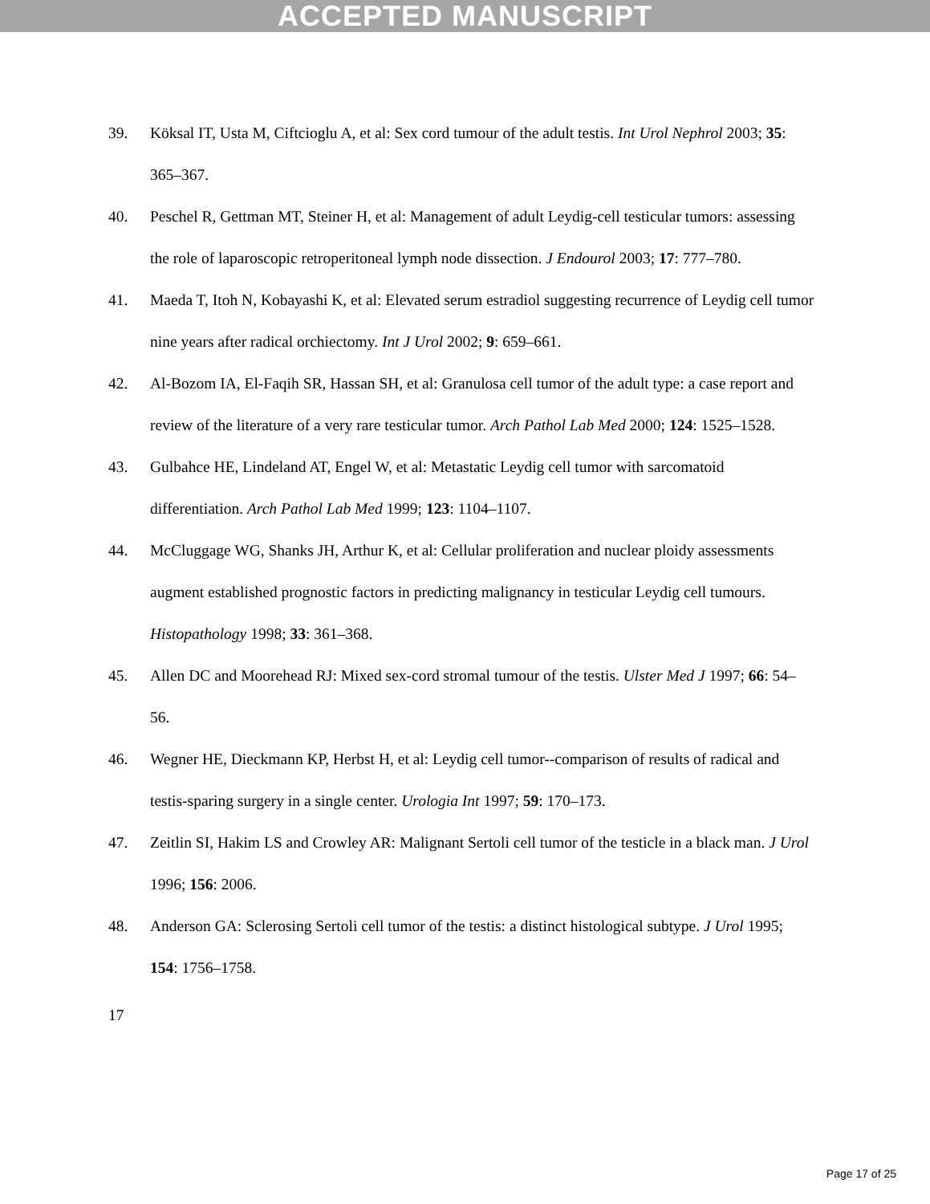ACCEPTED MANUSCRIPT
39. Köksal IT, Usta M, Ciftcioglu A, et al: Sex cord tumour of the adult testis. Int Urol Nephrol 2003; 35: 365–367.
40. Peschel R, Gettman MT, Steiner H, et al: Management of adult Leydig-cell testicular tumors: assessing the role of laparoscopic retroperitoneal lymph node dissection. J Endourol 2003; 17: 777–780.
41. Maeda T, Itoh N, Kobayashi K, et al: Elevated serum estradiol suggesting recurrence of Leydig cell tumor nine years after radical orchiectomy. Int J Urol 2002; 9: 659–661.
42. Al-Bozom IA, El-Faqih SR, Hassan SH, et al: Granulosa cell tumor of the adult type: a case report and review of the literature of a very rare testicular tumor. Arch Pathol Lab Med 2000; 124: 1525–1528.
43. Gulbahce HE, Lindeland AT, Engel W, et al: Metastatic Leydig cell tumor with sarcomatoid differentiation. Arch Pathol Lab Med 1999; 123: 1104–1107.
44. McCluggage WG, Shanks JH, Arthur K, et al: Cellular proliferation and nuclear ploidy assessments augment established prognostic factors in predicting malignancy in testicular Leydig cell tumours. Histopathology 1998; 33: 361–368.
45. Allen DC and Moorehead RJ: Mixed sex-cord stromal tumour of the testis. Ulster Med J 1997; 66: 54–56.
46. Wegner HE, Dieckmann KP, Herbst H, et al: Leydig cell tumor--comparison of results of radical and testis-sparing surgery in a single center. Urologia Int 1997; 59: 170–173.
47. Zeitlin SI, Hakim LS and Crowley AR: Malignant Sertoli cell tumor of the testicle in a black man. J Urol 1996; 156: 2006.
48. Anderson GA: Sclerosing Sertoli cell tumor of the testis: a distinct histological subtype. J Urol 1995; 154: 1756–1758.
17
Page 17 of 25